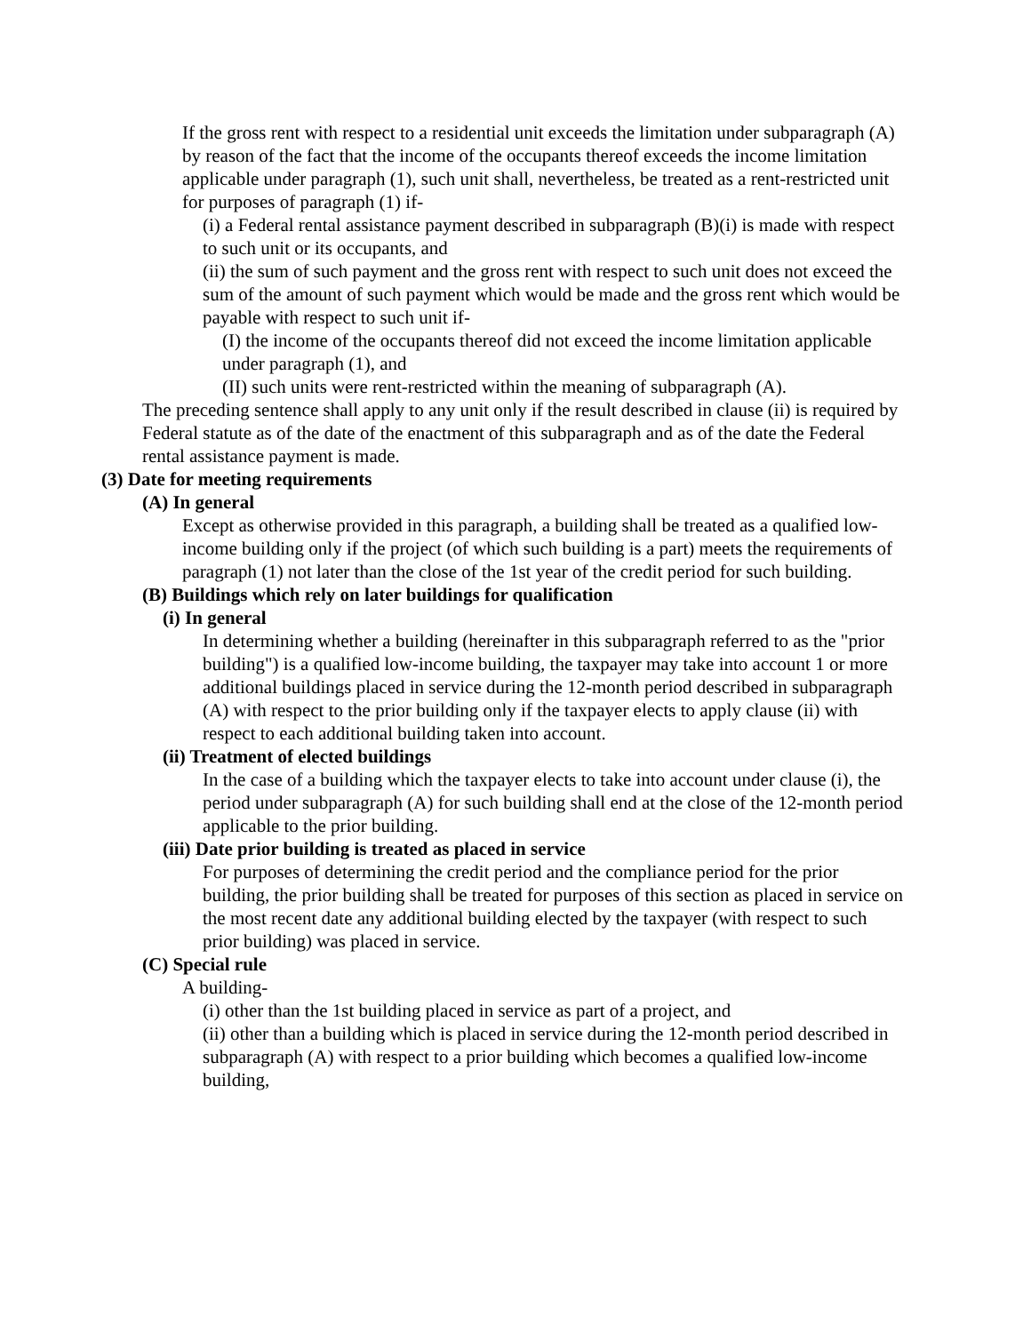If the gross rent with respect to a residential unit exceeds the limitation under subparagraph (A) by reason of the fact that the income of the occupants thereof exceeds the income limitation applicable under paragraph (1), such unit shall, nevertheless, be treated as a rent-restricted unit for purposes of paragraph (1) if-
(i) a Federal rental assistance payment described in subparagraph (B)(i) is made with respect to such unit or its occupants, and
(ii) the sum of such payment and the gross rent with respect to such unit does not exceed the sum of the amount of such payment which would be made and the gross rent which would be payable with respect to such unit if-
(I) the income of the occupants thereof did not exceed the income limitation applicable under paragraph (1), and
(II) such units were rent-restricted within the meaning of subparagraph (A).
The preceding sentence shall apply to any unit only if the result described in clause (ii) is required by Federal statute as of the date of the enactment of this subparagraph and as of the date the Federal rental assistance payment is made.
(3) Date for meeting requirements
(A) In general
Except as otherwise provided in this paragraph, a building shall be treated as a qualified low-income building only if the project (of which such building is a part) meets the requirements of paragraph (1) not later than the close of the 1st year of the credit period for such building.
(B) Buildings which rely on later buildings for qualification
(i) In general
In determining whether a building (hereinafter in this subparagraph referred to as the "prior building") is a qualified low-income building, the taxpayer may take into account 1 or more additional buildings placed in service during the 12-month period described in subparagraph (A) with respect to the prior building only if the taxpayer elects to apply clause (ii) with respect to each additional building taken into account.
(ii) Treatment of elected buildings
In the case of a building which the taxpayer elects to take into account under clause (i), the period under subparagraph (A) for such building shall end at the close of the 12-month period applicable to the prior building.
(iii) Date prior building is treated as placed in service
For purposes of determining the credit period and the compliance period for the prior building, the prior building shall be treated for purposes of this section as placed in service on the most recent date any additional building elected by the taxpayer (with respect to such prior building) was placed in service.
(C) Special rule
A building-
(i) other than the 1st building placed in service as part of a project, and
(ii) other than a building which is placed in service during the 12-month period described in subparagraph (A) with respect to a prior building which becomes a qualified low-income building,